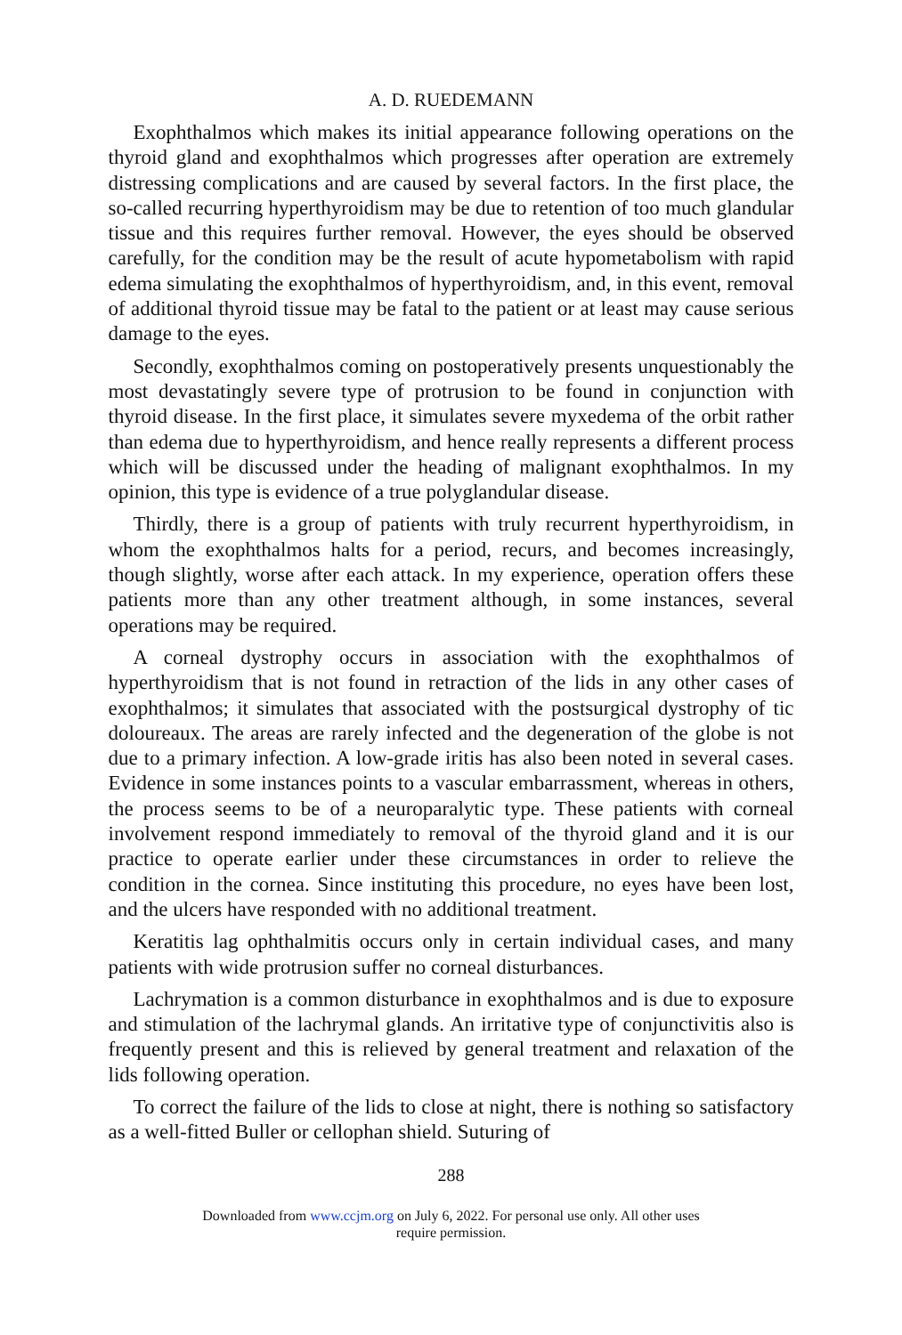A. D. RUEDEMANN
Exophthalmos which makes its initial appearance following operations on the thyroid gland and exophthalmos which progresses after operation are extremely distressing complications and are caused by several factors. In the first place, the so-called recurring hyperthyroidism may be due to retention of too much glandular tissue and this requires further removal. However, the eyes should be observed carefully, for the condition may be the result of acute hypometabolism with rapid edema simulating the exophthalmos of hyperthyroidism, and, in this event, removal of additional thyroid tissue may be fatal to the patient or at least may cause serious damage to the eyes.
Secondly, exophthalmos coming on postoperatively presents unquestionably the most devastatingly severe type of protrusion to be found in conjunction with thyroid disease. In the first place, it simulates severe myxedema of the orbit rather than edema due to hyperthyroidism, and hence really represents a different process which will be discussed under the heading of malignant exophthalmos. In my opinion, this type is evidence of a true polyglandular disease.
Thirdly, there is a group of patients with truly recurrent hyperthyroidism, in whom the exophthalmos halts for a period, recurs, and becomes increasingly, though slightly, worse after each attack. In my experience, operation offers these patients more than any other treatment although, in some instances, several operations may be required.
A corneal dystrophy occurs in association with the exophthalmos of hyperthyroidism that is not found in retraction of the lids in any other cases of exophthalmos; it simulates that associated with the postsurgical dystrophy of tic doloureaux. The areas are rarely infected and the degeneration of the globe is not due to a primary infection. A low-grade iritis has also been noted in several cases. Evidence in some instances points to a vascular embarrassment, whereas in others, the process seems to be of a neuroparalytic type. These patients with corneal involvement respond immediately to removal of the thyroid gland and it is our practice to operate earlier under these circumstances in order to relieve the condition in the cornea. Since instituting this procedure, no eyes have been lost, and the ulcers have responded with no additional treatment.
Keratitis lag ophthalmitis occurs only in certain individual cases, and many patients with wide protrusion suffer no corneal disturbances.
Lachrymation is a common disturbance in exophthalmos and is due to exposure and stimulation of the lachrymal glands. An irritative type of conjunctivitis also is frequently present and this is relieved by general treatment and relaxation of the lids following operation.
To correct the failure of the lids to close at night, there is nothing so satisfactory as a well-fitted Buller or cellophan shield. Suturing of
288
Downloaded from www.ccjm.org on July 6, 2022. For personal use only. All other uses
require permission.